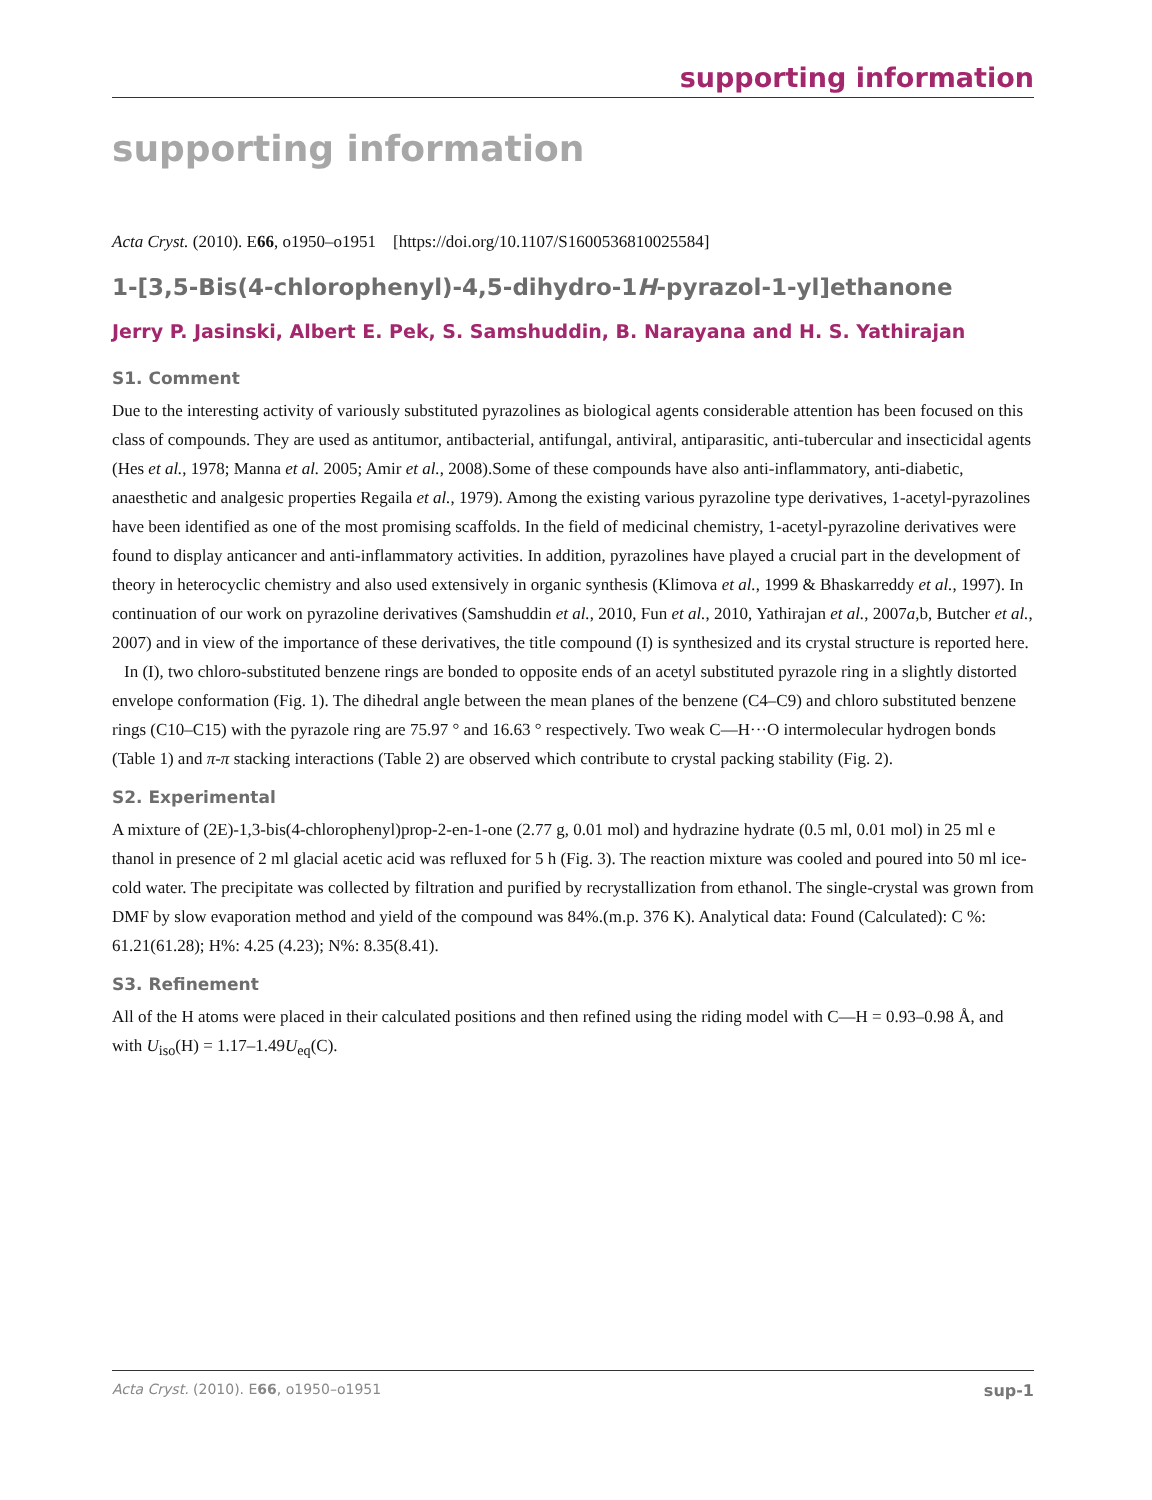supporting information
supporting information
Acta Cryst. (2010). E66, o1950–o1951 [https://doi.org/10.1107/S1600536810025584]
1-[3,5-Bis(4-chlorophenyl)-4,5-dihydro-1H-pyrazol-1-yl]ethanone
Jerry P. Jasinski, Albert E. Pek, S. Samshuddin, B. Narayana and H. S. Yathirajan
S1. Comment
Due to the interesting activity of variously substituted pyrazolines as biological agents considerable attention has been focused on this class of compounds. They are used as antitumor, antibacterial, antifungal, antiviral, antiparasitic, anti-tubercular and insecticidal agents (Hes et al., 1978; Manna et al. 2005; Amir et al., 2008).Some of these compounds have also anti-inflammatory, anti-diabetic, anaesthetic and analgesic properties Regaila et al., 1979). Among the existing various pyrazoline type derivatives, 1-acetyl-pyrazolines have been identified as one of the most promising scaffolds. In the field of medicinal chemistry, 1-acetyl-pyrazoline derivatives were found to display anticancer and anti-inflammatory activities. In addition, pyrazolines have played a crucial part in the development of theory in heterocyclic chemistry and also used extensively in organic synthesis (Klimova et al., 1999 & Bhaskarreddy et al., 1997). In continuation of our work on pyrazoline derivatives (Samshuddin et al., 2010, Fun et al., 2010, Yathirajan et al., 2007a,b, Butcher et al., 2007) and in view of the importance of these derivatives, the title compound (I) is synthesized and its crystal structure is reported here.
In (I), two chloro-substituted benzene rings are bonded to opposite ends of an acetyl substituted pyrazole ring in a slightly distorted envelope conformation (Fig. 1). The dihedral angle between the mean planes of the benzene (C4–C9) and chloro substituted benzene rings (C10–C15) with the pyrazole ring are 75.97 ° and 16.63 ° respectively. Two weak C—H···O intermolecular hydrogen bonds (Table 1) and π-π stacking interactions (Table 2) are observed which contribute to crystal packing stability (Fig. 2).
S2. Experimental
A mixture of (2E)-1,3-bis(4-chlorophenyl)prop-2-en-1-one (2.77 g, 0.01 mol) and hydrazine hydrate (0.5 ml, 0.01 mol) in 25 ml e thanol in presence of 2 ml glacial acetic acid was refluxed for 5 h (Fig. 3). The reaction mixture was cooled and poured into 50 ml ice-cold water. The precipitate was collected by filtration and purified by recrystallization from ethanol. The single-crystal was grown from DMF by slow evaporation method and yield of the compound was 84%.(m.p. 376 K). Analytical data: Found (Calculated): C %: 61.21(61.28); H%: 4.25 (4.23); N%: 8.35(8.41).
S3. Refinement
All of the H atoms were placed in their calculated positions and then refined using the riding model with C—H = 0.93–0.98 Å, and with U<sub>iso</sub>(H) = 1.17–1.49U<sub>eq</sub>(C).
Acta Cryst. (2010). E66, o1950–o1951 sup-1